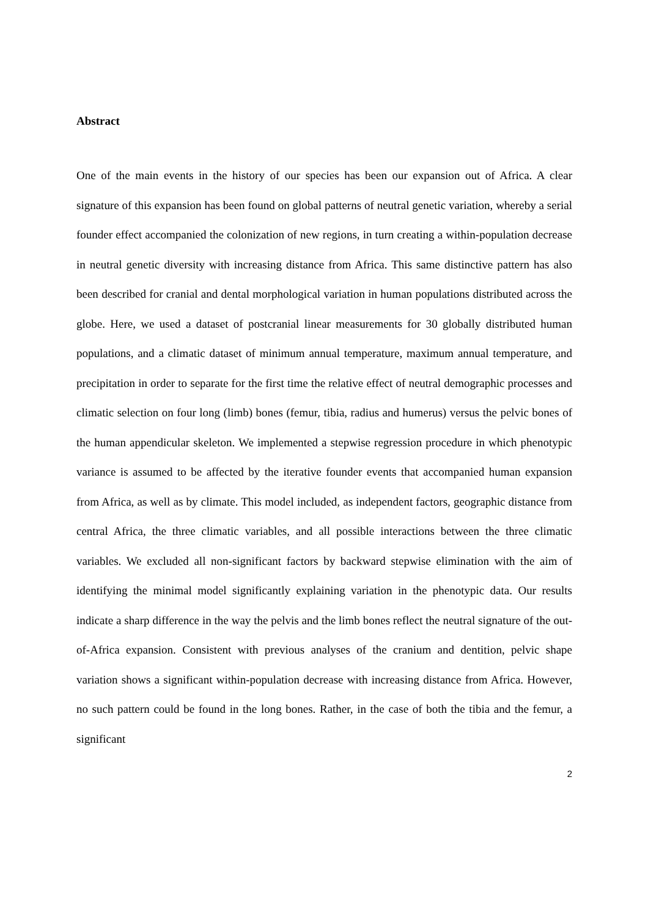Abstract
One of the main events in the history of our species has been our expansion out of Africa. A clear signature of this expansion has been found on global patterns of neutral genetic variation, whereby a serial founder effect accompanied the colonization of new regions, in turn creating a within-population decrease in neutral genetic diversity with increasing distance from Africa. This same distinctive pattern has also been described for cranial and dental morphological variation in human populations distributed across the globe. Here, we used a dataset of postcranial linear measurements for 30 globally distributed human populations, and a climatic dataset of minimum annual temperature, maximum annual temperature, and precipitation in order to separate for the first time the relative effect of neutral demographic processes and climatic selection on four long (limb) bones (femur, tibia, radius and humerus) versus the pelvic bones of the human appendicular skeleton. We implemented a stepwise regression procedure in which phenotypic variance is assumed to be affected by the iterative founder events that accompanied human expansion from Africa, as well as by climate. This model included, as independent factors, geographic distance from central Africa, the three climatic variables, and all possible interactions between the three climatic variables. We excluded all non-significant factors by backward stepwise elimination with the aim of identifying the minimal model significantly explaining variation in the phenotypic data. Our results indicate a sharp difference in the way the pelvis and the limb bones reflect the neutral signature of the out-of-Africa expansion. Consistent with previous analyses of the cranium and dentition, pelvic shape variation shows a significant within-population decrease with increasing distance from Africa. However, no such pattern could be found in the long bones. Rather, in the case of both the tibia and the femur, a significant
2